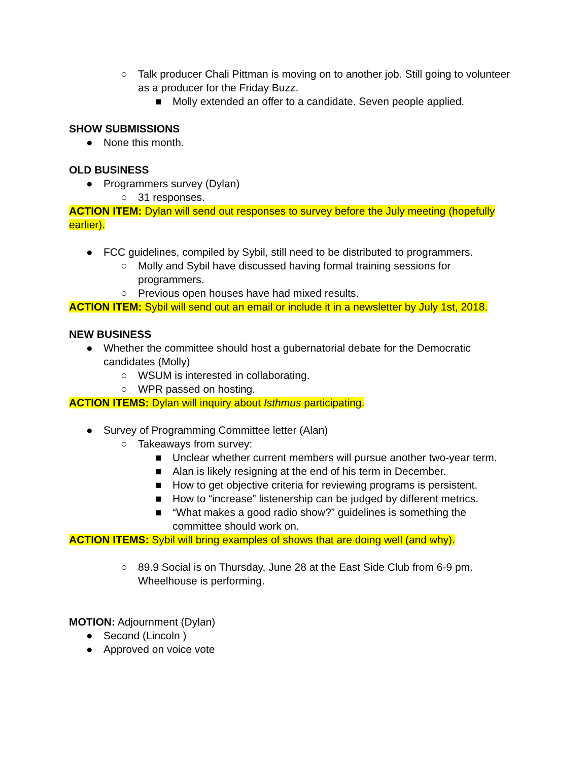○ Talk producer Chali Pittman is moving on to another job. Still going to volunteer as a producer for the Friday Buzz.
■ Molly extended an offer to a candidate. Seven people applied.
SHOW SUBMISSIONS
● None this month.
OLD BUSINESS
● Programmers survey (Dylan)
○ 31 responses.
ACTION ITEM: Dylan will send out responses to survey before the July meeting (hopefully earlier).
● FCC guidelines, compiled by Sybil, still need to be distributed to programmers.
○ Molly and Sybil have discussed having formal training sessions for programmers.
○ Previous open houses have had mixed results.
ACTION ITEM: Sybil will send out an email or include it in a newsletter by July 1st, 2018.
NEW BUSINESS
● Whether the committee should host a gubernatorial debate for the Democratic candidates (Molly)
○ WSUM is interested in collaborating.
○ WPR passed on hosting.
ACTION ITEMS: Dylan will inquiry about Isthmus participating.
● Survey of Programming Committee letter (Alan)
○ Takeaways from survey:
■ Unclear whether current members will pursue another two-year term.
■ Alan is likely resigning at the end of his term in December.
■ How to get objective criteria for reviewing programs is persistent.
■ How to “increase” listenership can be judged by different metrics.
■ “What makes a good radio show?” guidelines is something the committee should work on.
ACTION ITEMS: Sybil will bring examples of shows that are doing well (and why).
○ 89.9 Social is on Thursday, June 28 at the East Side Club from 6-9 pm. Wheelhouse is performing.
MOTION: Adjournment (Dylan)
● Second (Lincoln )
● Approved on voice vote